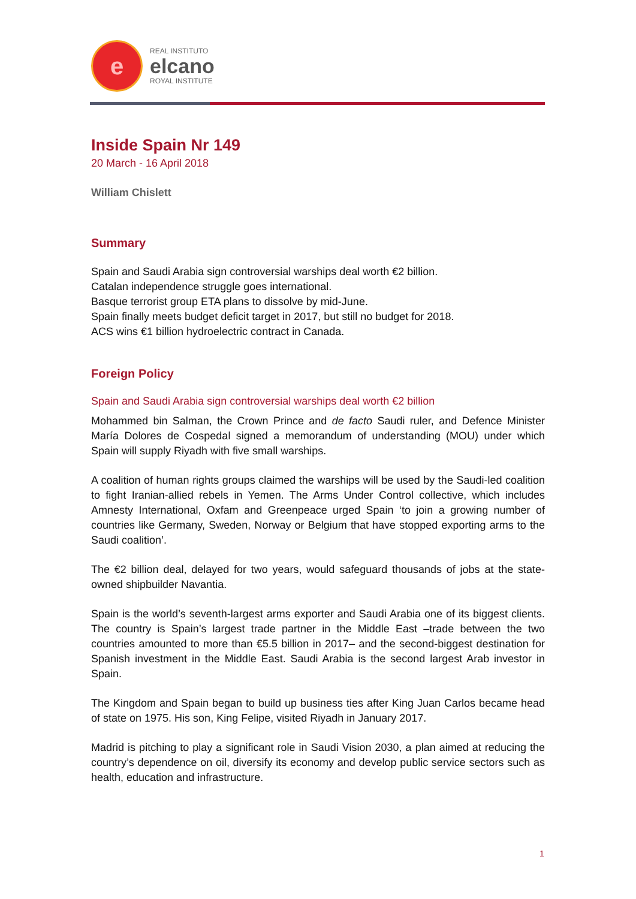e
REAL INSTITUTO
elcano
ROYAL INSTITUTE
Inside Spain Nr 149
20 March - 16 April 2018
William Chislett
Summary
Spain and Saudi Arabia sign controversial warships deal worth €2 billion.
Catalan independence struggle goes international.
Basque terrorist group ETA plans to dissolve by mid-June.
Spain finally meets budget deficit target in 2017, but still no budget for 2018.
ACS wins €1 billion hydroelectric contract in Canada.
Foreign Policy
Spain and Saudi Arabia sign controversial warships deal worth €2 billion
Mohammed bin Salman, the Crown Prince and de facto Saudi ruler, and Defence Minister María Dolores de Cospedal signed a memorandum of understanding (MOU) under which Spain will supply Riyadh with five small warships.
A coalition of human rights groups claimed the warships will be used by the Saudi-led coalition to fight Iranian-allied rebels in Yemen. The Arms Under Control collective, which includes Amnesty International, Oxfam and Greenpeace urged Spain ‘to join a growing number of countries like Germany, Sweden, Norway or Belgium that have stopped exporting arms to the Saudi coalition’.
The €2 billion deal, delayed for two years, would safeguard thousands of jobs at the state-owned shipbuilder Navantia.
Spain is the world’s seventh-largest arms exporter and Saudi Arabia one of its biggest clients. The country is Spain’s largest trade partner in the Middle East –trade between the two countries amounted to more than €5.5 billion in 2017– and the second-biggest destination for Spanish investment in the Middle East. Saudi Arabia is the second largest Arab investor in Spain.
The Kingdom and Spain began to build up business ties after King Juan Carlos became head of state on 1975. His son, King Felipe, visited Riyadh in January 2017.
Madrid is pitching to play a significant role in Saudi Vision 2030, a plan aimed at reducing the country’s dependence on oil, diversify its economy and develop public service sectors such as health, education and infrastructure.
1